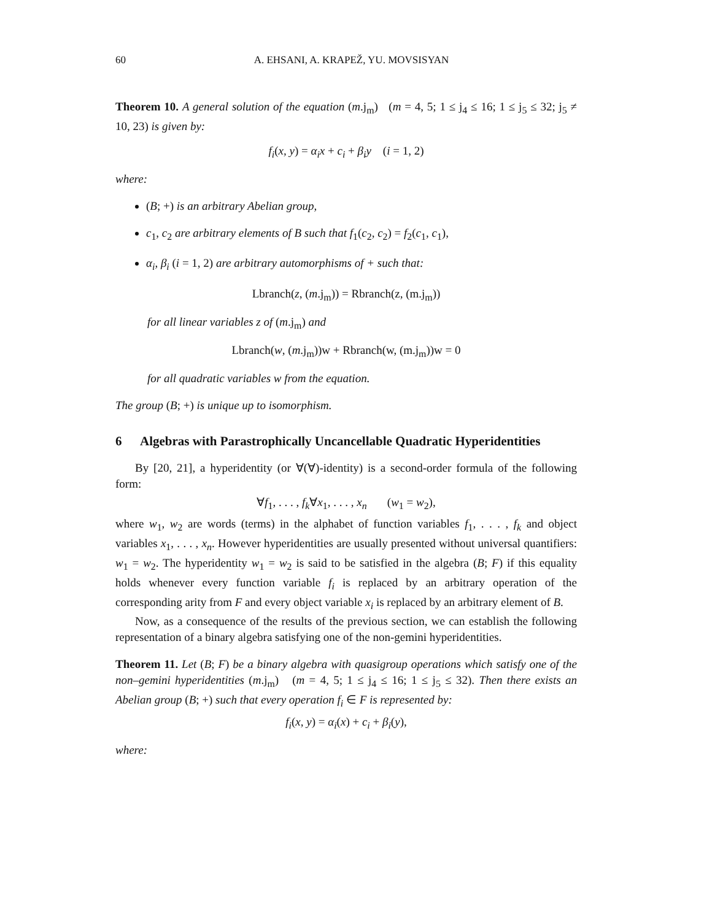60 A. EHSANI, A. KRAPEŽ, YU. MOVSISYAN
Theorem 10. A general solution of the equation (m.j<sub>m</sub>) (m = 4, 5; 1 ≤ j<sub>4</sub> ≤ 16; 1 ≤ j<sub>5</sub> ≤ 32; j<sub>5</sub> ≠ 10, 23) is given by:
f<sub>i</sub>(x, y) = α<sub>i</sub>x + c<sub>i</sub> + β<sub>i</sub>y (i = 1, 2)
where:
(B; +) is an arbitrary Abelian group,
c<sub>1</sub>, c<sub>2</sub> are arbitrary elements of B such that f<sub>1</sub>(c<sub>2</sub>, c<sub>2</sub>) = f<sub>2</sub>(c<sub>1</sub>, c<sub>1</sub>),
α<sub>i</sub>, β<sub>i</sub> (i = 1, 2) are arbitrary automorphisms of + such that:
Lbranch(z, (m.j<sub>m</sub>)) = Rbranch(z, (m.j<sub>m</sub>))
for all linear variables z of (m.j<sub>m</sub>) and
Lbranch(w, (m.j<sub>m</sub>))w + Rbranch(w, (m.j<sub>m</sub>))w = 0
for all quadratic variables w from the equation.
The group (B; +) is unique up to isomorphism.
6 Algebras with Parastrophically Uncancellable Quadratic Hyperidentities
By [20, 21], a hyperidentity (or ∀(∀)-identity) is a second-order formula of the following form:
∀f<sub>1</sub>, . . . , f<sub>k</sub>∀x<sub>1</sub>, . . . , x<sub>n</sub> (w<sub>1</sub> = w<sub>2</sub>),
where w<sub>1</sub>, w<sub>2</sub> are words (terms) in the alphabet of function variables f<sub>1</sub>, . . . , f<sub>k</sub> and object variables x<sub>1</sub>, . . . , x<sub>n</sub>. However hyperidentities are usually presented without universal quantifiers: w<sub>1</sub> = w<sub>2</sub>. The hyperidentity w<sub>1</sub> = w<sub>2</sub> is said to be satisfied in the algebra (B; F) if this equality holds whenever every function variable f<sub>i</sub> is replaced by an arbitrary operation of the corresponding arity from F and every object variable x<sub>i</sub> is replaced by an arbitrary element of B.
Now, as a consequence of the results of the previous section, we can establish the following representation of a binary algebra satisfying one of the non-gemini hyperidentities.
Theorem 11. Let (B; F) be a binary algebra with quasigroup operations which satisfy one of the non–gemini hyperidentities (m.j<sub>m</sub>) (m = 4, 5; 1 ≤ j<sub>4</sub> ≤ 16; 1 ≤ j<sub>5</sub> ≤ 32). Then there exists an Abelian group (B; +) such that every operation f<sub>i</sub> ∈ F is represented by:
f<sub>i</sub>(x, y) = α<sub>i</sub>(x) + c<sub>i</sub> + β<sub>i</sub>(y),
where: